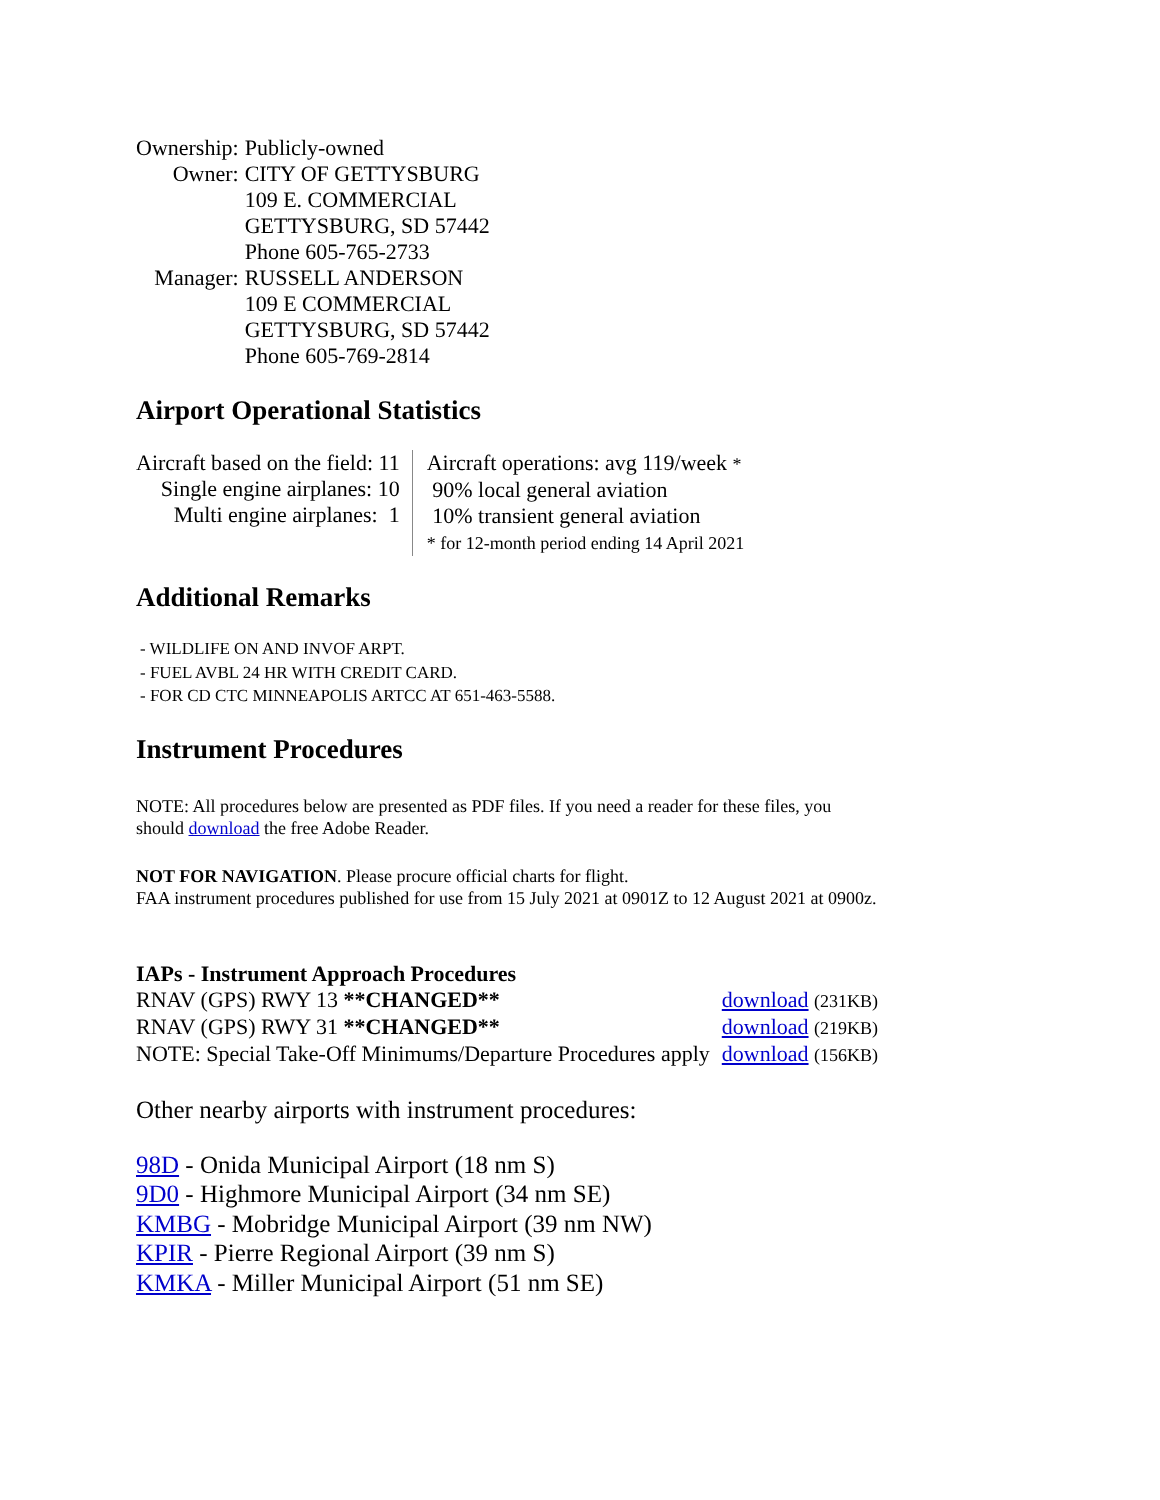| Ownership: | Publicly-owned |
| Owner: | CITY OF GETTYSBURG 109 E. COMMERCIAL GETTYSBURG, SD 57442 Phone 605-765-2733 |
| Manager: | RUSSELL ANDERSON 109 E COMMERCIAL GETTYSBURG, SD 57442 Phone 605-769-2814 |
Airport Operational Statistics
| Aircraft based on the field: 11 Single engine airplanes: 10 Multi engine airplanes: 1 | Aircraft operations: avg 119/week * 90% local general aviation 10% transient general aviation * for 12-month period ending 14 April 2021 |
Additional Remarks
- WILDLIFE ON AND INVOF ARPT.
- FUEL AVBL 24 HR WITH CREDIT CARD.
- FOR CD CTC MINNEAPOLIS ARTCC AT 651-463-5588.
Instrument Procedures
NOTE: All procedures below are presented as PDF files. If you need a reader for these files, you
should download the free Adobe Reader.
NOT FOR NAVIGATION. Please procure official charts for flight.
FAA instrument procedures published for use from 15 July 2021 at 0901Z to 12 August 2021 at 0900z.
| IAPs - Instrument Approach Procedures | |
| RNAV (GPS) RWY 13 **CHANGED** | download (231KB) |
| RNAV (GPS) RWY 31 **CHANGED** | download (219KB) |
| NOTE: Special Take-Off Minimums/Departure Procedures apply | download (156KB) |
Other nearby airports with instrument procedures:
98D - Onida Municipal Airport (18 nm S)
9D0 - Highmore Municipal Airport (34 nm SE)
KMBG - Mobridge Municipal Airport (39 nm NW)
KPIR - Pierre Regional Airport (39 nm S)
KMKA - Miller Municipal Airport (51 nm SE)